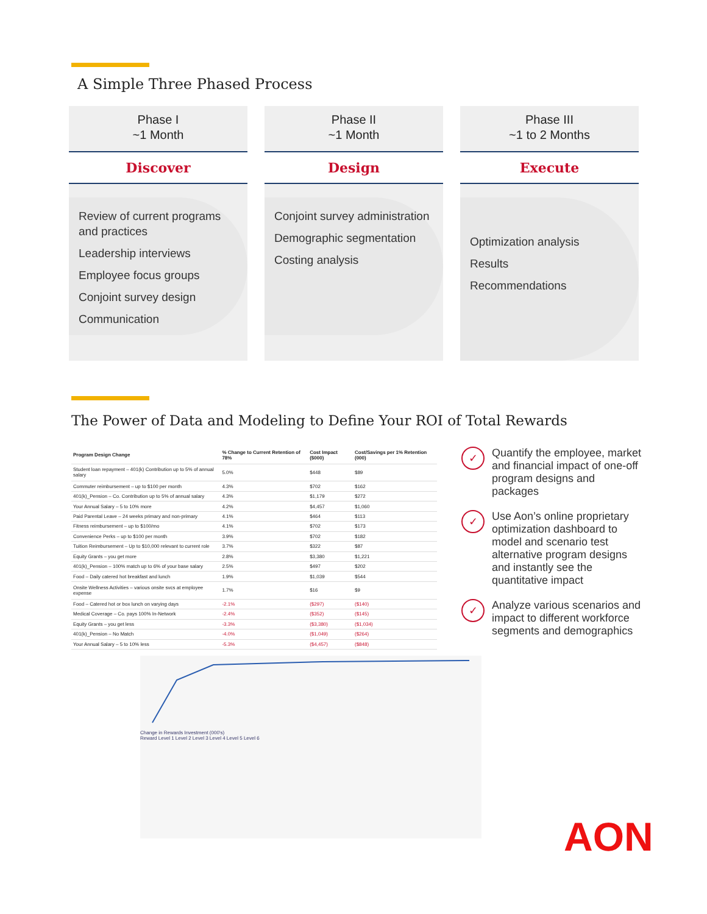A Simple Three Phased Process
Phase I
~1 Month
Discover
Review of current programs and practices
Leadership interviews
Employee focus groups
Conjoint survey design
Communication
Phase II
~1 Month
Design
Conjoint survey administration
Demographic segmentation
Costing analysis
Phase III
~1 to 2 Months
Execute
Optimization analysis
Results
Recommendations
The Power of Data and Modeling to Define Your ROI of Total Rewards
| Program Design Change | % Change to Current Retention of 78% | Cost Impact ($000) | Cost/Savings per 1% Retention (000) |
| --- | --- | --- | --- |
| Student loan repayment – 401(k) Contribution up to 5% of annual salary | 5.0% | $448 | $89 |
| Commuter reimbursement – up to $100 per month | 4.3% | $702 | $162 |
| 401(k)_Pension – Co. Contribution up to 5% of annual salary | 4.3% | $1,179 | $272 |
| Your Annual Salary – 5 to 10% more | 4.2% | $4,457 | $1,060 |
| Paid Parental Leave – 24 weeks primary and non-primary | 4.1% | $464 | $113 |
| Fitness reimbursement – up to $100/mo | 4.1% | $702 | $173 |
| Convenience Perks – up to $100 per month | 3.9% | $702 | $182 |
| Tuition Reimbursement – Up to $10,000 relevant to current role | 3.7% | $322 | $87 |
| Equity Grants – you get more | 2.8% | $3,380 | $1,221 |
| 401(k)_Pension – 100% match up to 6% of your base salary | 2.5% | $497 | $202 |
| Food – Daily catered hot breakfast and lunch | 1.9% | $1,039 | $544 |
| Onsite Wellness Activities – various onsite svcs at employee expense | 1.7% | $16 | $9 |
| Food – Catered hot or box lunch on varying days | -2.1% | ($297) | ($140) |
| Medical Coverage – Co. pays 100% In-Network | -2.4% | ($352) | ($145) |
| Equity Grants – you get less | -3.3% | ($3,380) | ($1,034) |
| 401(k)_Pension – No Match | -4.0% | ($1,049) | ($264) |
| Your Annual Salary – 5 to 10% less | -5.3% | ($4,457) | ($848) |
✓
Quantify the employee, market and financial impact of one-off program designs and packages
✓
Use Aon’s online proprietary optimization dashboard to model and scenario test alternative program designs and instantly see the quantitative impact
✓
Analyze various scenarios and impact to different workforce segments and demographics
Change in Rewards Investment (000's)
Reward Level 1 Level 2 Level 3 Level 4 Level 5 Level 6
AON